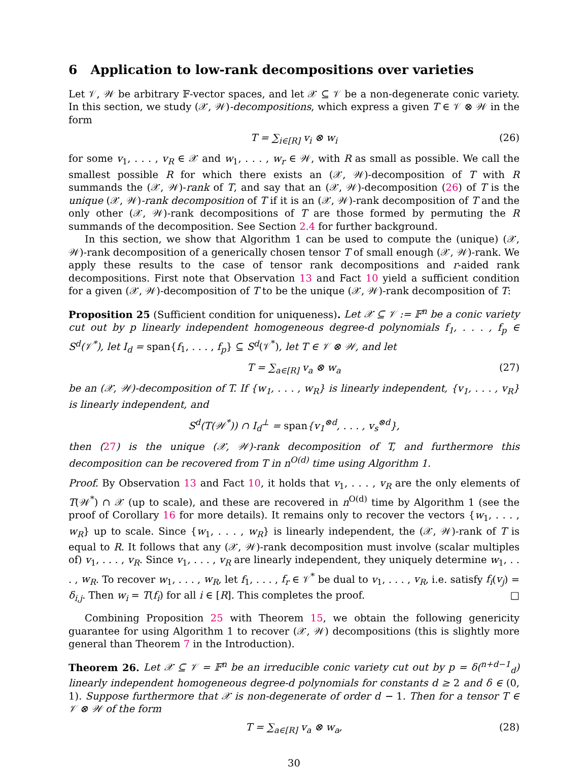6 Application to low-rank decompositions over varieties
Let 𝒱, 𝒲 be arbitrary 𝔽-vector spaces, and let 𝒳 ⊆ 𝒱 be a non-degenerate conic variety. In this section, we study (𝒳, 𝒲)-decompositions, which express a given T ∈ 𝒱 ⊗ 𝒲 in the form
T = ∑<sub>i∈[R]</sub> v<sub>i</sub> ⊗ w<sub>i</sub> (26)
for some v<sub>1</sub>, . . . , v<sub>R</sub> ∈ 𝒳 and w<sub>1</sub>, . . . , w<sub>r</sub> ∈ 𝒲, with R as small as possible. We call the smallest possible R for which there exists an (𝒳, 𝒲)-decomposition of T with R summands the (𝒳, 𝒲)-rank of T, and say that an (𝒳, 𝒲)-decomposition (26) of T is the unique (𝒳, 𝒲)-rank decomposition of T if it is an (𝒳, 𝒲)-rank decomposition of T and the only other (𝒳, 𝒲)-rank decompositions of T are those formed by permuting the R summands of the decomposition. See Section 2.4 for further background.
In this section, we show that Algorithm 1 can be used to compute the (unique) (𝒳, 𝒲)-rank decomposition of a generically chosen tensor T of small enough (𝒳, 𝒲)-rank. We apply these results to the case of tensor rank decompositions and r-aided rank decompositions. First note that Observation 13 and Fact 10 yield a sufficient condition for a given (𝒳, 𝒲)-decomposition of T to be the unique (𝒳, 𝒲)-rank decomposition of T:
Proposition 25 (Sufficient condition for uniqueness). Let 𝒳 ⊆ 𝒱 := 𝔽<sup>n</sup> be a conic variety cut out by p linearly independent homogeneous degree-d polynomials f<sub>1</sub>, . . . , f<sub>p</sub> ∈ S<sup>d</sup>(𝒱<sup>*</sup>), let I<sub>d</sub> = span{f<sub>1</sub>, . . . , f<sub>p</sub>} ⊆ S<sup>d</sup>(𝒱<sup>*</sup>), let T ∈ 𝒱 ⊗ 𝒲, and let
T = ∑<sub>a∈[R]</sub> v<sub>a</sub> ⊗ w<sub>a</sub> (27)
be an (𝒳, 𝒲)-decomposition of T. If {w<sub>1</sub>, . . . , w<sub>R</sub>} is linearly independent, {v<sub>1</sub>, . . . , v<sub>R</sub>} is linearly independent, and
S<sup>d</sup>(T(𝒲<sup>*</sup>)) ∩ I<sub>d</sub><sup>⊥</sup> = span{v<sub>1</sub><sup>⊗d</sup>, . . . , v<sub>s</sub><sup>⊗d</sup>},
then (27) is the unique (𝒳, 𝒲)-rank decomposition of T, and furthermore this decomposition can be recovered from T in n<sup>O(d)</sup> time using Algorithm 1.
Proof. By Observation 13 and Fact 10, it holds that v<sub>1</sub>, . . . , v<sub>R</sub> are the only elements of T(𝒲<sup>*</sup>) ∩ 𝒳 (up to scale), and these are recovered in n<sup>O(d)</sup> time by Algorithm 1 (see the proof of Corollary 16 for more details). It remains only to recover the vectors {w<sub>1</sub>, . . . , w<sub>R</sub>} up to scale. Since {w<sub>1</sub>, . . . , w<sub>R</sub>} is linearly independent, the (𝒳, 𝒲)-rank of T is equal to R. It follows that any (𝒳, 𝒲)-rank decomposition must involve (scalar multiples of) v<sub>1</sub>, . . . , v<sub>R</sub>. Since v<sub>1</sub>, . . . , v<sub>R</sub> are linearly independent, they uniquely determine w<sub>1</sub>, . . . , w<sub>R</sub>. To recover w<sub>1</sub>, . . . , w<sub>R</sub>, let f<sub>1</sub>, . . . , f<sub>r</sub> ∈ 𝒱<sup>*</sup> be dual to v<sub>1</sub>, . . . , v<sub>R</sub>, i.e. satisfy f<sub>i</sub>(v<sub>j</sub>) = δ<sub>i,j</sub>. Then w<sub>i</sub> = T(f<sub>i</sub>) for all i ∈ [R]. This completes the proof. □
Combining Proposition 25 with Theorem 15, we obtain the following genericity guarantee for using Algorithm 1 to recover (𝒳, 𝒲) decompositions (this is slightly more general than Theorem 7 in the Introduction).
Theorem 26. Let 𝒳 ⊆ 𝒱 = 𝔽<sup>n</sup> be an irreducible conic variety cut out by p = δ(<sup>n+d−1</sup><sub>d</sub>) linearly independent homogeneous degree-d polynomials for constants d ≥ 2 and δ ∈ (0, 1). Suppose furthermore that 𝒳 is non-degenerate of order d − 1. Then for a tensor T ∈ 𝒱 ⊗ 𝒲 of the form
T = ∑<sub>a∈[R]</sub> v<sub>a</sub> ⊗ w<sub>a</sub>, (28)
30